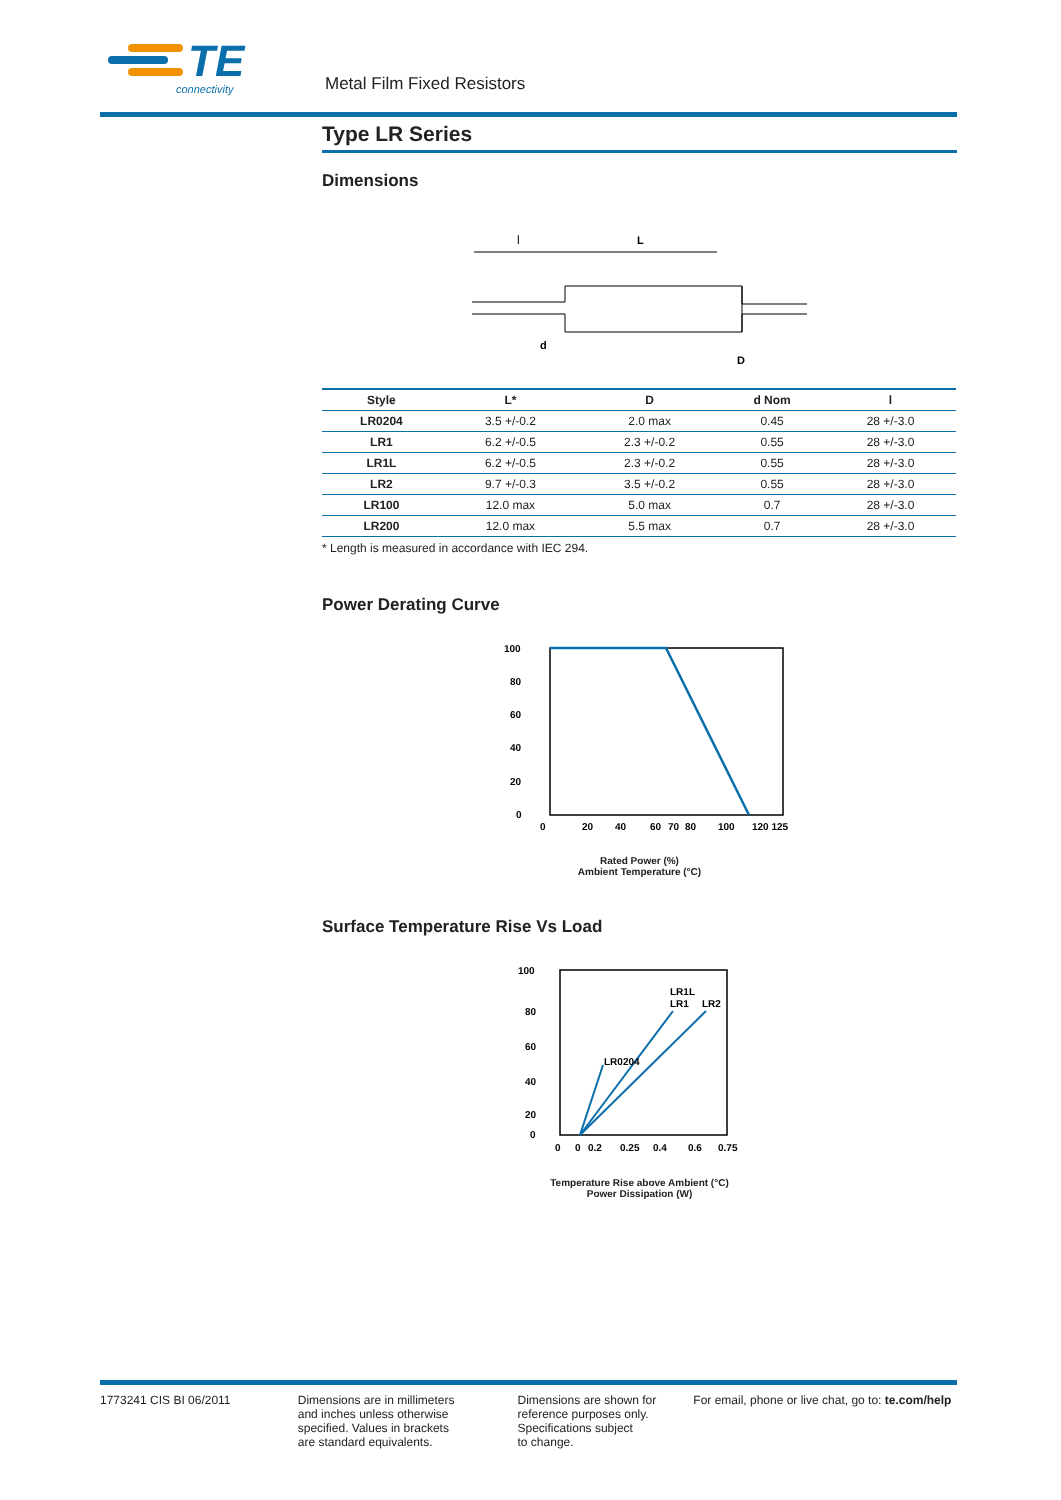TE
connectivity
Metal Film Fixed Resistors
Type LR Series
Dimensions
l
L
d
D
| Style | L* | D | d Nom | l |
| --- | --- | --- | --- | --- |
| LR0204 | 3.5 +/-0.2 | 2.0 max | 0.45 | 28 +/-3.0 |
| LR1 | 6.2 +/-0.5 | 2.3 +/-0.2 | 0.55 | 28 +/-3.0 |
| LR1L | 6.2 +/-0.5 | 2.3 +/-0.2 | 0.55 | 28 +/-3.0 |
| LR2 | 9.7 +/-0.3 | 3.5 +/-0.2 | 0.55 | 28 +/-3.0 |
| LR100 | 12.0 max | 5.0 max | 0.7 | 28 +/-3.0 |
| LR200 | 12.0 max | 5.5 max | 0.7 | 28 +/-3.0 |
* Length is measured in accordance with IEC 294.
Power Derating Curve
100
80
60
40
20
0
0
20
40
60
70
80
100
120 125
Rated Power (%)
Ambient Temperature (°C)
Surface Temperature Rise Vs Load
LR0204
LR1L
LR1
LR2
100
80
60
40
20
0
0
0
0.2
0.25
0.4
0.6
0.75
Temperature Rise above Ambient (°C)
Power Dissipation (W)
1773241 CIS BI 06/2011 Dimensions are in millimeters
and inches unless otherwise
specified. Values in brackets
are standard equivalents.
Dimensions are shown for
reference purposes only.
Specifications subject
to change.
For email, phone or live chat, go to: te.com/help